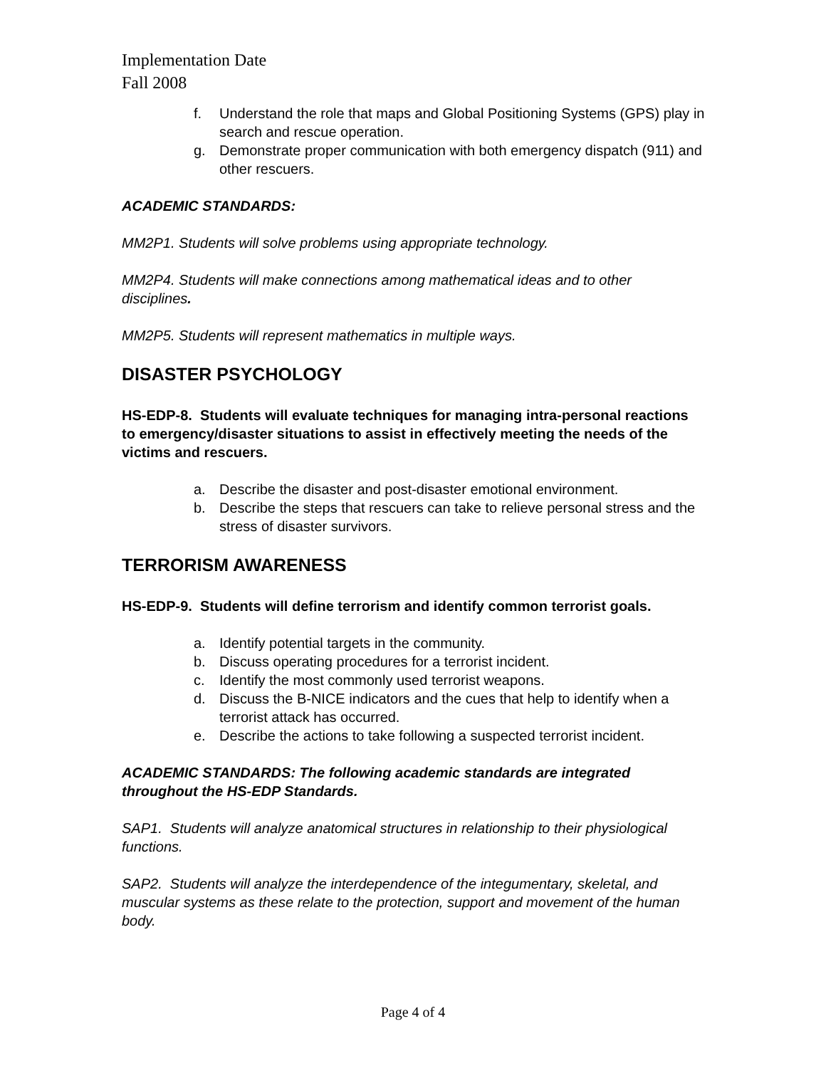Implementation Date
Fall 2008
f. Understand the role that maps and Global Positioning Systems (GPS) play in search and rescue operation.
g. Demonstrate proper communication with both emergency dispatch (911) and other rescuers.
ACADEMIC STANDARDS:
MM2P1. Students will solve problems using appropriate technology.
MM2P4. Students will make connections among mathematical ideas and to other disciplines.
MM2P5. Students will represent mathematics in multiple ways.
DISASTER PSYCHOLOGY
HS-EDP-8. Students will evaluate techniques for managing intra-personal reactions to emergency/disaster situations to assist in effectively meeting the needs of the victims and rescuers.
a. Describe the disaster and post-disaster emotional environment.
b. Describe the steps that rescuers can take to relieve personal stress and the stress of disaster survivors.
TERRORISM AWARENESS
HS-EDP-9. Students will define terrorism and identify common terrorist goals.
a. Identify potential targets in the community.
b. Discuss operating procedures for a terrorist incident.
c. Identify the most commonly used terrorist weapons.
d. Discuss the B-NICE indicators and the cues that help to identify when a terrorist attack has occurred.
e. Describe the actions to take following a suspected terrorist incident.
ACADEMIC STANDARDS: The following academic standards are integrated throughout the HS-EDP Standards.
SAP1. Students will analyze anatomical structures in relationship to their physiological functions.
SAP2. Students will analyze the interdependence of the integumentary, skeletal, and muscular systems as these relate to the protection, support and movement of the human body.
Page 4 of 4